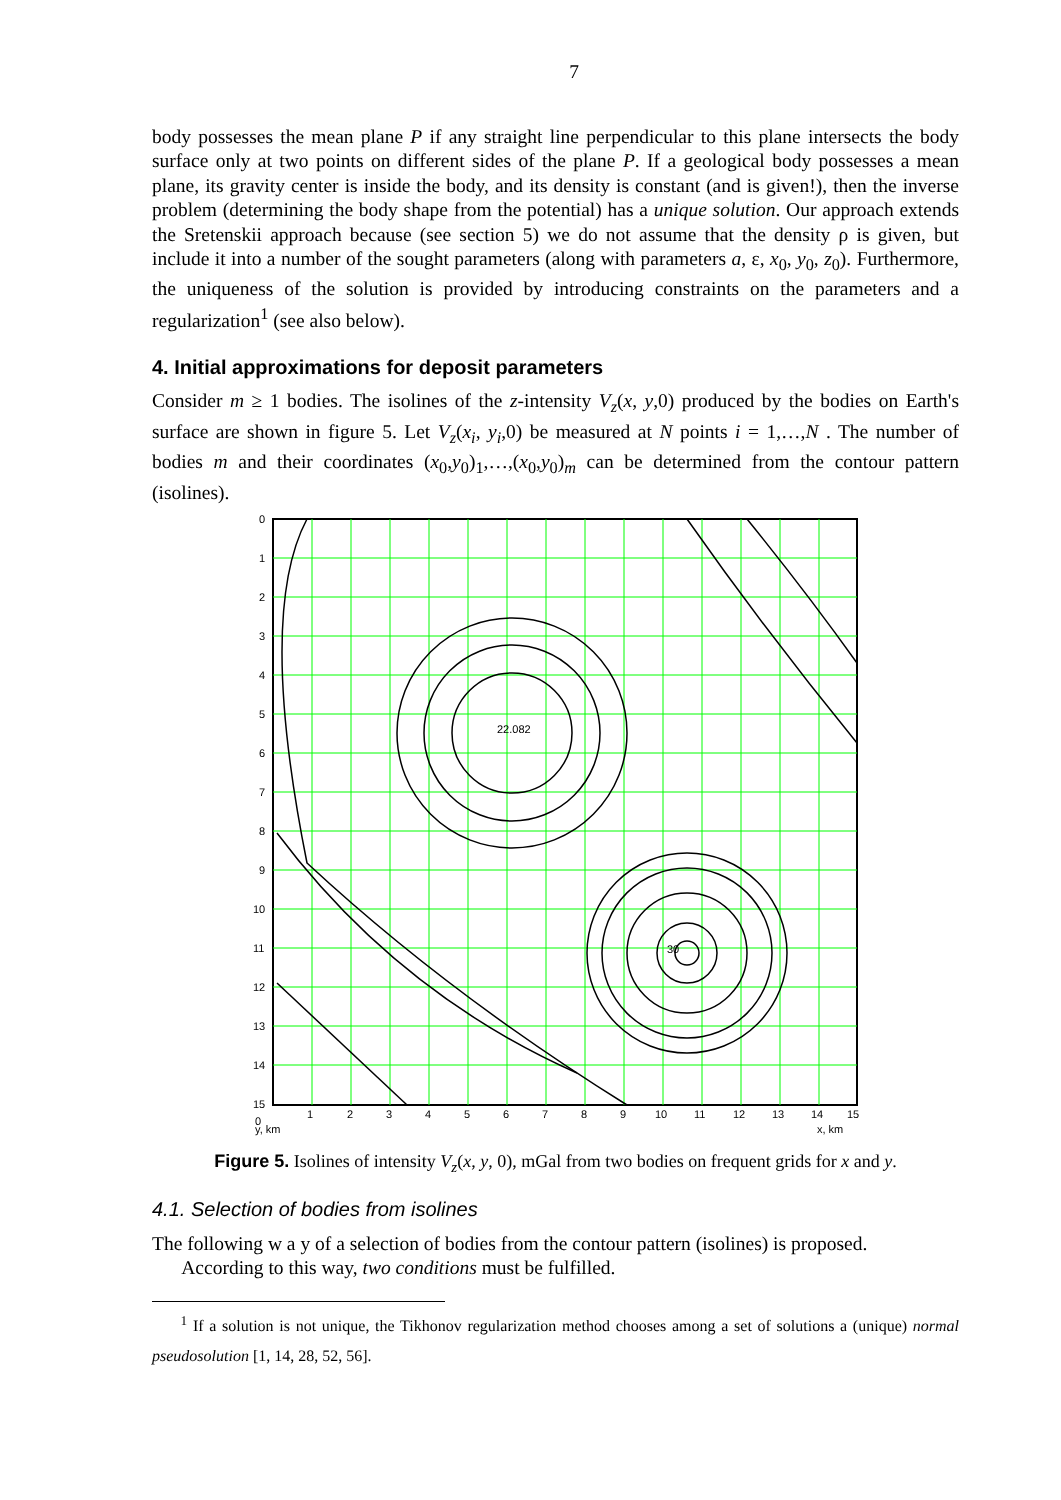7
body possesses the mean plane P if any straight line perpendicular to this plane intersects the body surface only at two points on different sides of the plane P. If a geological body possesses a mean plane, its gravity center is inside the body, and its density is constant (and is given!), then the inverse problem (determining the body shape from the potential) has a unique solution. Our approach extends the Sretenskii approach because (see section 5) we do not assume that the density ρ is given, but include it into a number of the sought parameters (along with parameters a, ε, x<sub>0</sub>, y<sub>0</sub>, z<sub>0</sub>). Furthermore, the uniqueness of the solution is provided by introducing constraints on the parameters and a regularization<sup>1</sup> (see also below).
4. Initial approximations for deposit parameters
Consider m ≥ 1 bodies. The isolines of the z-intensity V<sub>z</sub>(x, y,0) produced by the bodies on Earth's surface are shown in figure 5. Let V<sub>z</sub>(x<sub>i</sub>, y<sub>i</sub>,0) be measured at N points i = 1,…,N . The number of bodies m and their coordinates (x<sub>0</sub>,y<sub>0</sub>)<sub>1</sub>,…,(x<sub>0</sub>,y<sub>0</sub>)<sub>m</sub> can be determined from the contour pattern (isolines).
0
1
2
3
4
5
6
7
8
9
10
11
12
13
14
15
y, km
x, km
0
1
2
3
4
5
6
7
8
9
10
11
12
13
14
15
22.082
30
Figure 5. Isolines of intensity V<sub>z</sub>(x, y, 0), mGal from two bodies on frequent grids for x and y.
4.1. Selection of bodies from isolines
The following w a y of a selection of bodies from the contour pattern (isolines) is proposed.
According to this way, two conditions must be fulfilled.
<sup>1</sup> If a solution is not unique, the Tikhonov regularization method chooses among a set of solutions a (unique) normal pseudosolution [1, 14, 28, 52, 56].